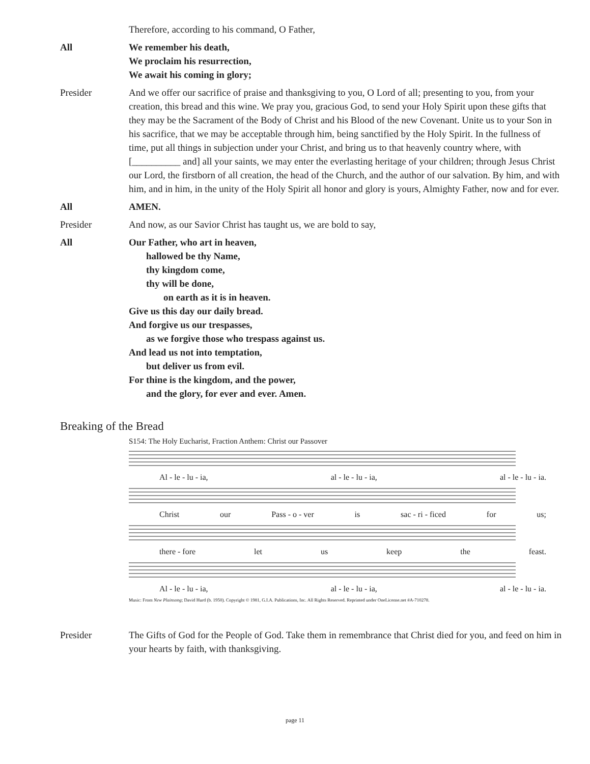Therefore, according to his command, O Father,
All We remember his death,
We proclaim his resurrection,
We await his coming in glory;
Presider And we offer our sacrifice of praise and thanksgiving to you, O Lord of all; presenting to you, from your creation, this bread and this wine. We pray you, gracious God, to send your Holy Spirit upon these gifts that they may be the Sacrament of the Body of Christ and his Blood of the new Covenant. Unite us to your Son in his sacrifice, that we may be acceptable through him, being sanctified by the Holy Spirit. In the fullness of time, put all things in subjection under your Christ, and bring us to that heavenly country where, with [__________ and] all your saints, we may enter the everlasting heritage of your children; through Jesus Christ our Lord, the firstborn of all creation, the head of the Church, and the author of our salvation. By him, and with him, and in him, in the unity of the Holy Spirit all honor and glory is yours, Almighty Father, now and for ever.
All AMEN.
Presider And now, as our Savior Christ has taught us, we are bold to say,
All Our Father, who art in heaven,
hallowed be thy Name,
thy kingdom come,
thy will be done,
on earth as it is in heaven.
Give us this day our daily bread.
And forgive us our trespasses,
as we forgive those who trespass against us.
And lead us not into temptation,
but deliver us from evil.
For thine is the kingdom, and the power,
and the glory, for ever and ever. Amen.
Breaking of the Bread
S154: The Holy Eucharist, Fraction Anthem: Christ our Passover
Al - le - lu - ia, al - le - lu - ia, al - le - lu - ia.
Christ our Pass - o - ver is sac - ri - ficed for us;
there - fore let us keep the feast.
Al - le - lu - ia, al - le - lu - ia, al - le - lu - ia.
Music: From New Plainsong; David Hurd (b. 1950). Copyright © 1981, G.I.A. Publications, Inc. All Rights Reserved. Reprinted under OneLicense.net #A-710278.
Presider The Gifts of God for the People of God. Take them in remembrance that Christ died for you, and feed on him in your hearts by faith, with thanksgiving.
page 11